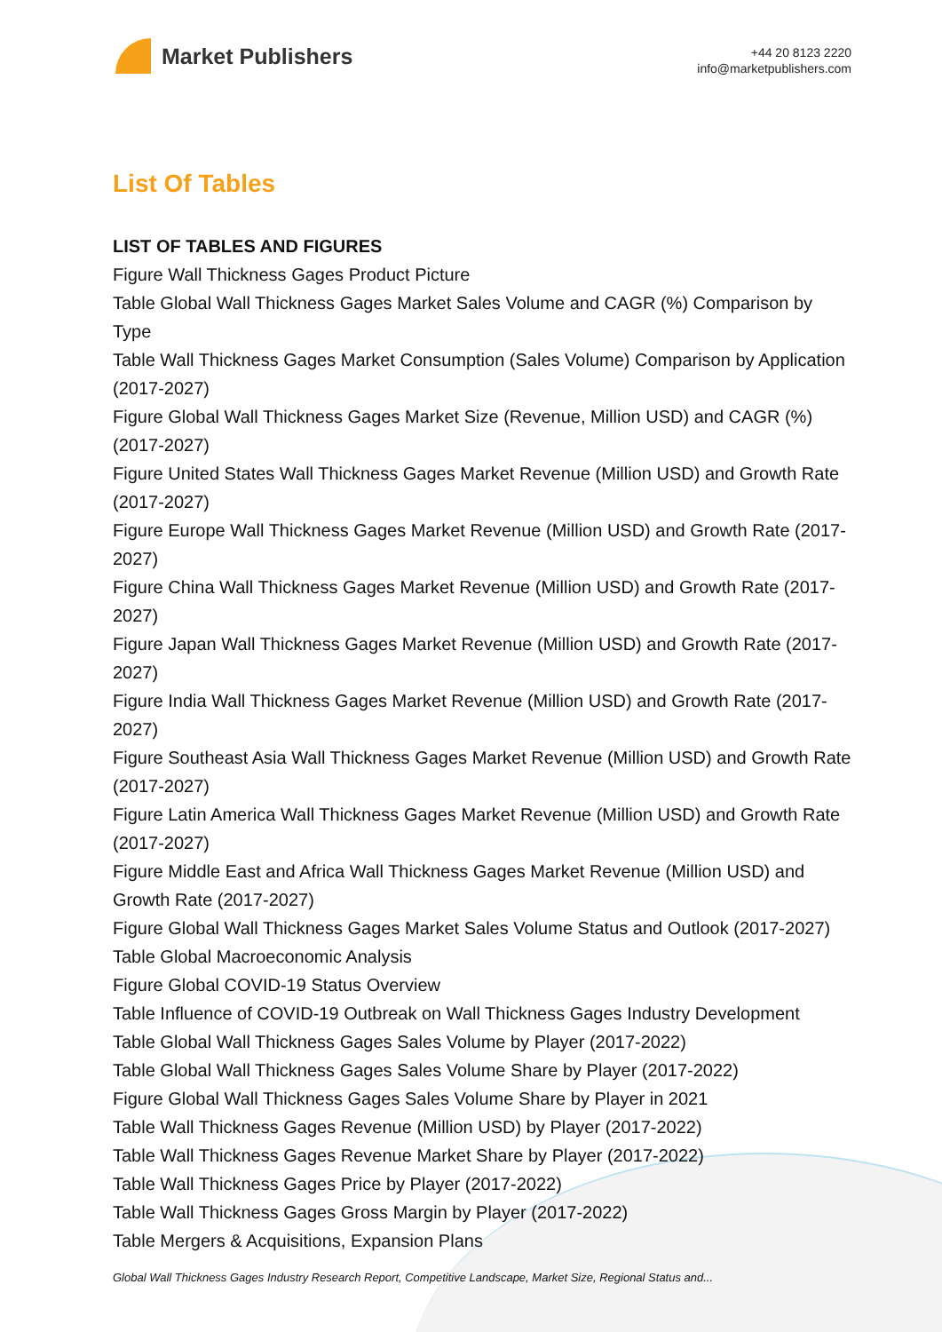Market Publishers
+44 20 8123 2220
info@marketpublishers.com
List Of Tables
LIST OF TABLES AND FIGURES
Figure Wall Thickness Gages Product Picture
Table Global Wall Thickness Gages Market Sales Volume and CAGR (%) Comparison by Type
Table Wall Thickness Gages Market Consumption (Sales Volume) Comparison by Application (2017-2027)
Figure Global Wall Thickness Gages Market Size (Revenue, Million USD) and CAGR (%) (2017-2027)
Figure United States Wall Thickness Gages Market Revenue (Million USD) and Growth Rate (2017-2027)
Figure Europe Wall Thickness Gages Market Revenue (Million USD) and Growth Rate (2017-2027)
Figure China Wall Thickness Gages Market Revenue (Million USD) and Growth Rate (2017-2027)
Figure Japan Wall Thickness Gages Market Revenue (Million USD) and Growth Rate (2017-2027)
Figure India Wall Thickness Gages Market Revenue (Million USD) and Growth Rate (2017-2027)
Figure Southeast Asia Wall Thickness Gages Market Revenue (Million USD) and Growth Rate (2017-2027)
Figure Latin America Wall Thickness Gages Market Revenue (Million USD) and Growth Rate (2017-2027)
Figure Middle East and Africa Wall Thickness Gages Market Revenue (Million USD) and Growth Rate (2017-2027)
Figure Global Wall Thickness Gages Market Sales Volume Status and Outlook (2017-2027)
Table Global Macroeconomic Analysis
Figure Global COVID-19 Status Overview
Table Influence of COVID-19 Outbreak on Wall Thickness Gages Industry Development
Table Global Wall Thickness Gages Sales Volume by Player (2017-2022)
Table Global Wall Thickness Gages Sales Volume Share by Player (2017-2022)
Figure Global Wall Thickness Gages Sales Volume Share by Player in 2021
Table Wall Thickness Gages Revenue (Million USD) by Player (2017-2022)
Table Wall Thickness Gages Revenue Market Share by Player (2017-2022)
Table Wall Thickness Gages Price by Player (2017-2022)
Table Wall Thickness Gages Gross Margin by Player (2017-2022)
Table Mergers & Acquisitions, Expansion Plans
Global Wall Thickness Gages Industry Research Report, Competitive Landscape, Market Size, Regional Status and...